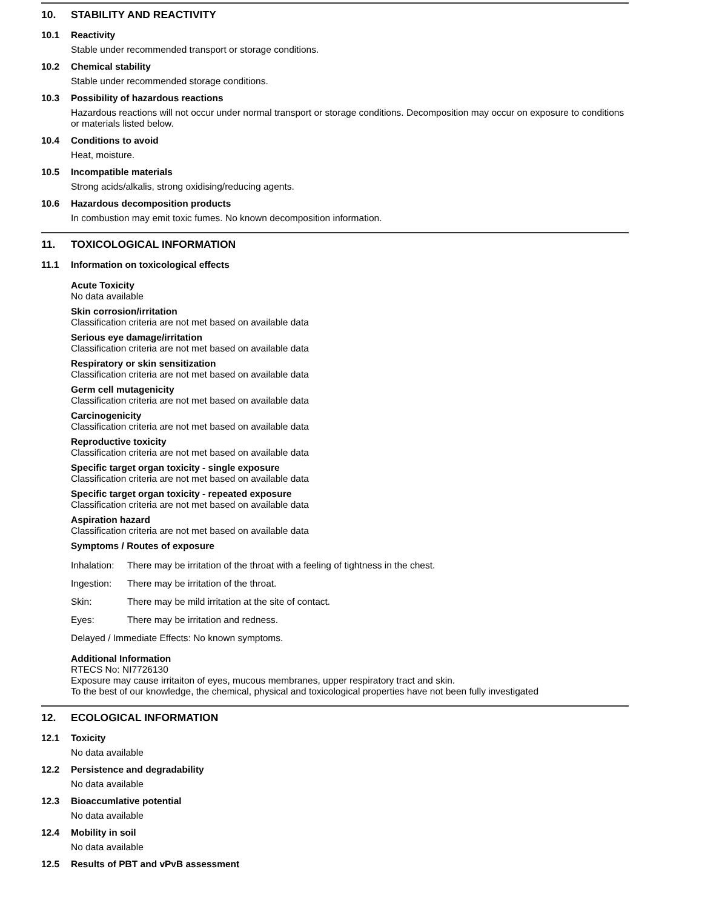10. STABILITY AND REACTIVITY
10.1 Reactivity
Stable under recommended transport or storage conditions.
10.2 Chemical stability
Stable under recommended storage conditions.
10.3 Possibility of hazardous reactions
Hazardous reactions will not occur under normal transport or storage conditions. Decomposition may occur on exposure to conditions or materials listed below.
10.4 Conditions to avoid
Heat, moisture.
10.5 Incompatible materials
Strong acids/alkalis, strong oxidising/reducing agents.
10.6 Hazardous decomposition products
In combustion may emit toxic fumes. No known decomposition information.
11. TOXICOLOGICAL INFORMATION
11.1 Information on toxicological effects
Acute Toxicity
No data available
Skin corrosion/irritation
Classification criteria are not met based on available data
Serious eye damage/irritation
Classification criteria are not met based on available data
Respiratory or skin sensitization
Classification criteria are not met based on available data
Germ cell mutagenicity
Classification criteria are not met based on available data
Carcinogenicity
Classification criteria are not met based on available data
Reproductive toxicity
Classification criteria are not met based on available data
Specific target organ toxicity - single exposure
Classification criteria are not met based on available data
Specific target organ toxicity - repeated exposure
Classification criteria are not met based on available data
Aspiration hazard
Classification criteria are not met based on available data
Symptoms / Routes of exposure
Inhalation: There may be irritation of the throat with a feeling of tightness in the chest.
Ingestion: There may be irritation of the throat.
Skin: There may be mild irritation at the site of contact.
Eyes: There may be irritation and redness.
Delayed / Immediate Effects: No known symptoms.
Additional Information
RTECS No: NI7726130
Exposure may cause irritaiton of eyes, mucous membranes, upper respiratory tract and skin.
To the best of our knowledge, the chemical, physical and toxicological properties have not been fully investigated
12. ECOLOGICAL INFORMATION
12.1 Toxicity
No data available
12.2 Persistence and degradability
No data available
12.3 Bioaccumlative potential
No data available
12.4 Mobility in soil
No data available
12.5 Results of PBT and vPvB assessment